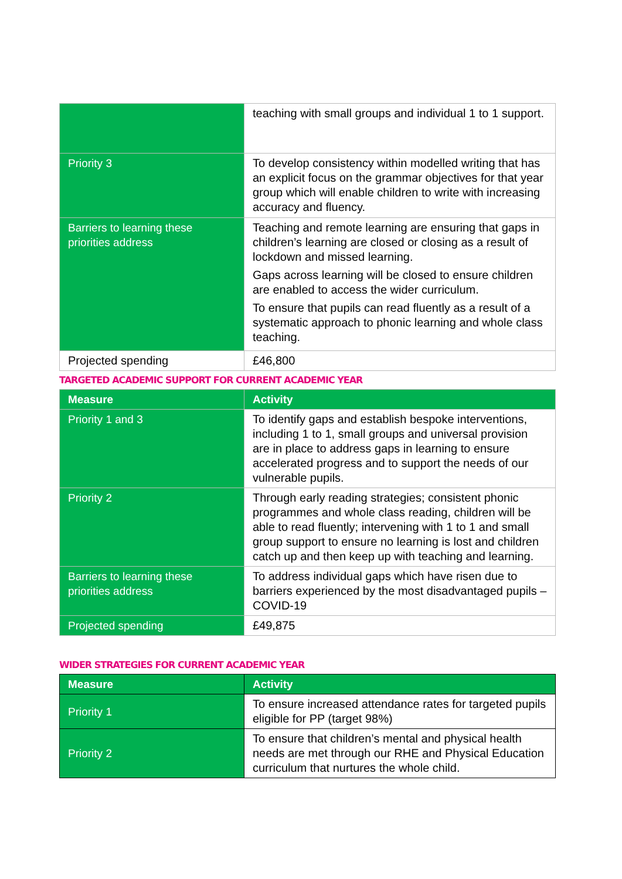| | teaching with small groups and individual 1 to 1 support. |
| Priority 3 | To develop consistency within modelled writing that has an explicit focus on the grammar objectives for that year group which will enable children to write with increasing accuracy and fluency. |
| Barriers to learning these priorities address | Teaching and remote learning are ensuring that gaps in children’s learning are closed or closing as a result of lockdown and missed learning. Gaps across learning will be closed to ensure children are enabled to access the wider curriculum. To ensure that pupils can read fluently as a result of a systematic approach to phonic learning and whole class teaching. |
| Projected spending | £46,800 |
TARGETED ACADEMIC SUPPORT FOR CURRENT ACADEMIC YEAR
| Measure | Activity |
| --- | --- |
| Priority 1 and 3 | To identify gaps and establish bespoke interventions, including 1 to 1, small groups and universal provision are in place to address gaps in learning to ensure accelerated progress and to support the needs of our vulnerable pupils. |
| Priority 2 | Through early reading strategies; consistent phonic programmes and whole class reading, children will be able to read fluently; intervening with 1 to 1 and small group support to ensure no learning is lost and children catch up and then keep up with teaching and learning. |
| Barriers to learning these priorities address | To address individual gaps which have risen due to barriers experienced by the most disadvantaged pupils – COVID-19 |
| Projected spending | £49,875 |
WIDER STRATEGIES FOR CURRENT ACADEMIC YEAR
| Measure | Activity |
| --- | --- |
| Priority 1 | To ensure increased attendance rates for targeted pupils eligible for PP (target 98%) |
| Priority 2 | To ensure that children’s mental and physical health needs are met through our RHE and Physical Education curriculum that nurtures the whole child. |